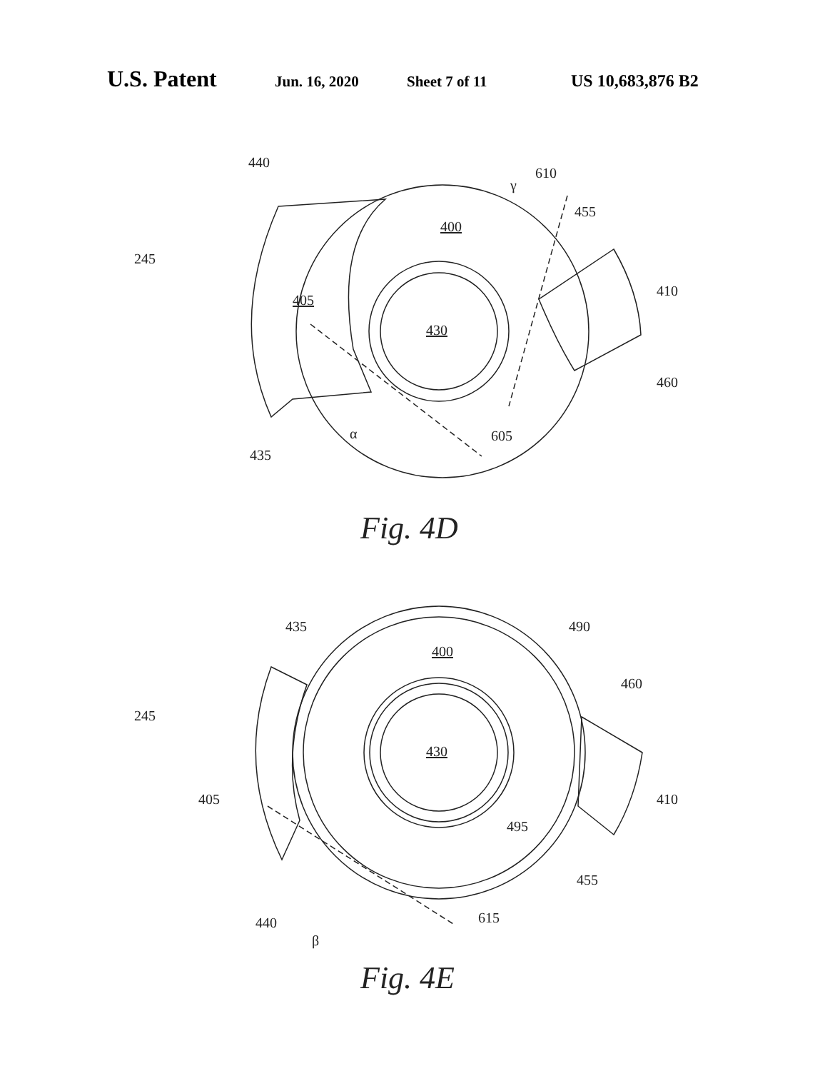U.S. Patent Jun. 16, 2020 Sheet 7 of 11 US 10,683,876 B2
440
610
455
400
245
405
430
410
460
γ
α
605
435
Fig. 4D
435
490
400
460
245
430
405
410
495
455
615
440
β
Fig. 4E